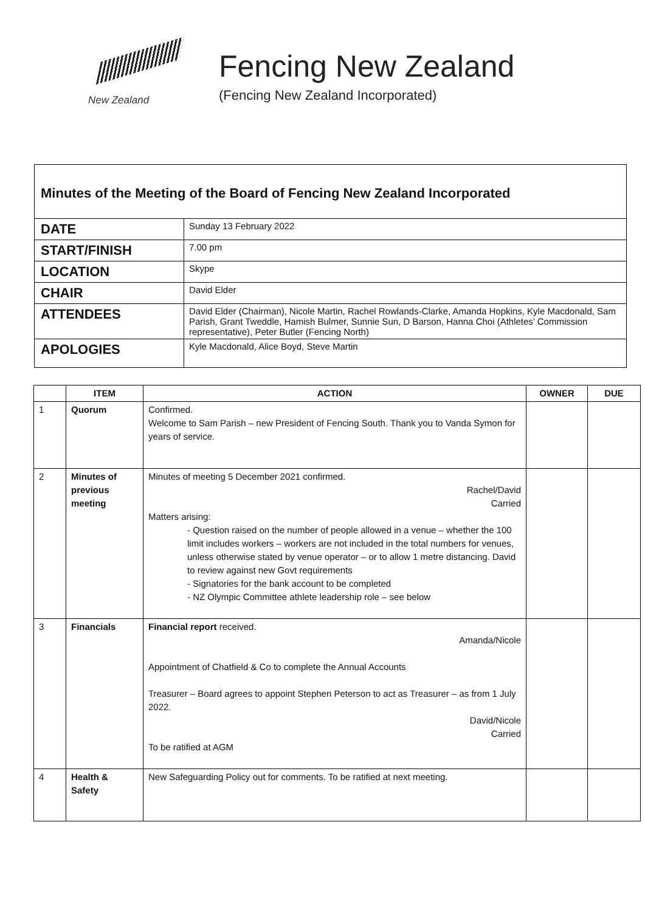New Zealand
Fencing New Zealand
(Fencing New Zealand Incorporated)
Minutes of the Meeting of the Board of Fencing New Zealand Incorporated
| DATE | Sunday 13 February 2022 |
| START/FINISH | 7.00 pm |
| LOCATION | Skype |
| CHAIR | David Elder |
| ATTENDEES | David Elder (Chairman), Nicole Martin, Rachel Rowlands-Clarke, Amanda Hopkins, Kyle Macdonald, Sam Parish, Grant Tweddle, Hamish Bulmer, Sunnie Sun, D Barson, Hanna Choi (Athletes’ Commission representative), Peter Butler (Fencing North) |
| APOLOGIES | Kyle Macdonald, Alice Boyd, Steve Martin |
| | ITEM | ACTION | OWNER | DUE |
| --- | --- | --- | --- | --- |
| 1 | Quorum | Confirmed. Welcome to Sam Parish – new President of Fencing South. Thank you to Vanda Symon for years of service. | | |
| 2 | Minutes of previous meeting | Minutes of meeting 5 December 2021 confirmed. Rachel/David Carried Matters arising: - Question raised on the number of people allowed in a venue – whether the 100 limit includes workers – workers are not included in the total numbers for venues, unless otherwise stated by venue operator – or to allow 1 metre distancing. David to review against new Govt requirements - Signatories for the bank account to be completed - NZ Olympic Committee athlete leadership role – see below | | |
| 3 | Financials | Financial report received. Amanda/Nicole Appointment of Chatfield & Co to complete the Annual Accounts Treasurer – Board agrees to appoint Stephen Peterson to act as Treasurer – as from 1 July 2022. David/Nicole Carried To be ratified at AGM | | |
| 4 | Health & Safety | New Safeguarding Policy out for comments. To be ratified at next meeting. | | |